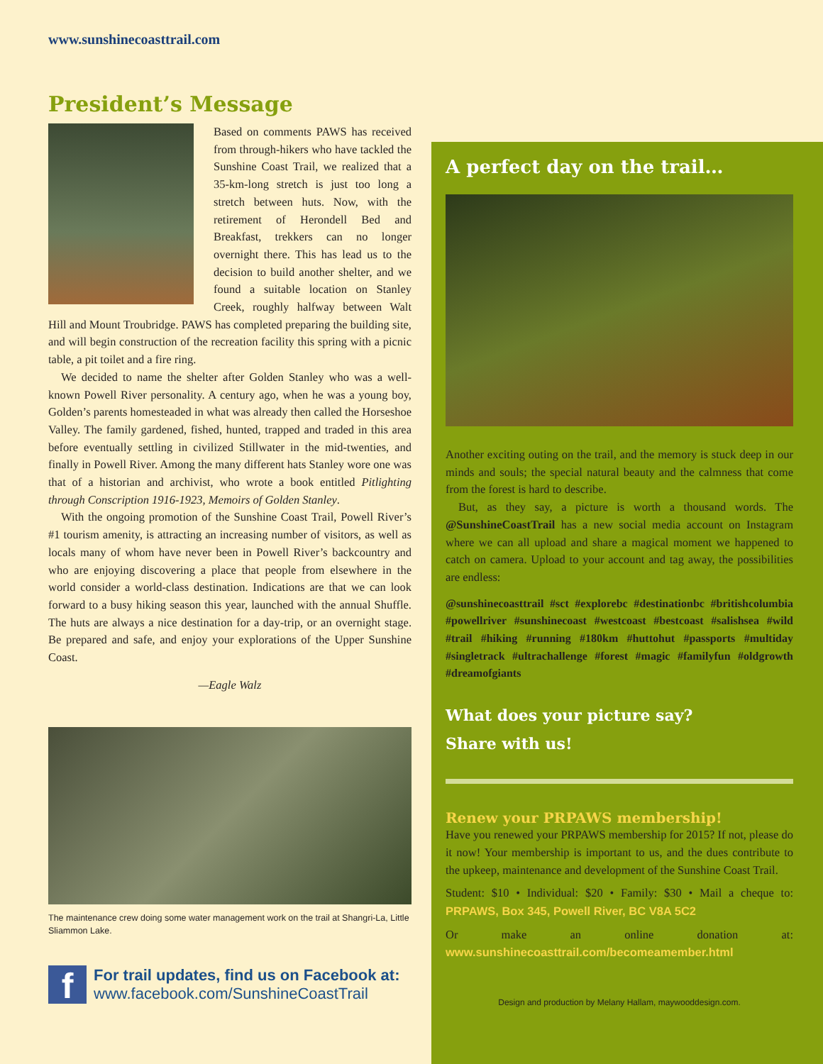www.sunshinecoasttrail.com
President’s Message
Based on comments PAWS has received from through-hikers who have tackled the Sunshine Coast Trail, we realized that a 35-km-long stretch is just too long a stretch between huts. Now, with the retirement of Herondell Bed and Breakfast, trekkers can no longer overnight there. This has lead us to the decision to build another shelter, and we found a suitable location on Stanley Creek, roughly halfway between Walt Hill and Mount Troubridge. PAWS has completed preparing the building site, and will begin construction of the recreation facility this spring with a picnic table, a pit toilet and a fire ring.
We decided to name the shelter after Golden Stanley who was a well-known Powell River personality. A century ago, when he was a young boy, Golden’s parents homesteaded in what was already then called the Horseshoe Valley. The family gardened, fished, hunted, trapped and traded in this area before eventually settling in civilized Stillwater in the mid-twenties, and finally in Powell River. Among the many different hats Stanley wore one was that of a historian and archivist, who wrote a book entitled Pitlighting through Conscription 1916-1923, Memoirs of Golden Stanley.
With the ongoing promotion of the Sunshine Coast Trail, Powell River’s #1 tourism amenity, is attracting an increasing number of visitors, as well as locals many of whom have never been in Powell River’s backcountry and who are enjoying discovering a place that people from elsewhere in the world consider a world-class destination. Indications are that we can look forward to a busy hiking season this year, launched with the annual Shuffle. The huts are always a nice destination for a day-trip, or an overnight stage. Be prepared and safe, and enjoy your explorations of the Upper Sunshine Coast.
—Eagle Walz
The maintenance crew doing some water management work on the trail at Shangri-La, Little Sliammon Lake.
f
For trail updates, find us on Facebook at:
www.facebook.com/SunshineCoastTrail
A perfect day on the trail…
Another exciting outing on the trail, and the memory is stuck deep in our minds and souls; the special natural beauty and the calmness that come from the forest is hard to describe.
But, as they say, a picture is worth a thousand words. The @SunshineCoastTrail has a new social media account on Instagram where we can all upload and share a magical moment we happened to catch on camera. Upload to your account and tag away, the possibilities are endless:
@sunshinecoasttrail #sct #explorebc #destinationbc #britishcolumbia #powellriver #sunshinecoast #westcoast #bestcoast #salishsea #wild #trail #hiking #running #180km #huttohut #passports #multiday #singletrack #ultrachallenge #forest #magic #familyfun #oldgrowth #dreamofgiants
What does your picture say?
Share with us!
Renew your PRPAWS membership!
Have you renewed your PRPAWS membership for 2015? If not, please do it now! Your membership is important to us, and the dues contribute to the upkeep, maintenance and development of the Sunshine Coast Trail.
Student: $10 • Individual: $20 • Family: $30 • Mail a cheque to: PRPAWS, Box 345, Powell River, BC V8A 5C2
Or make an online donation at: www.sunshinecoasttrail.com/becomeamember.html
Design and production by Melany Hallam, maywooddesign.com.